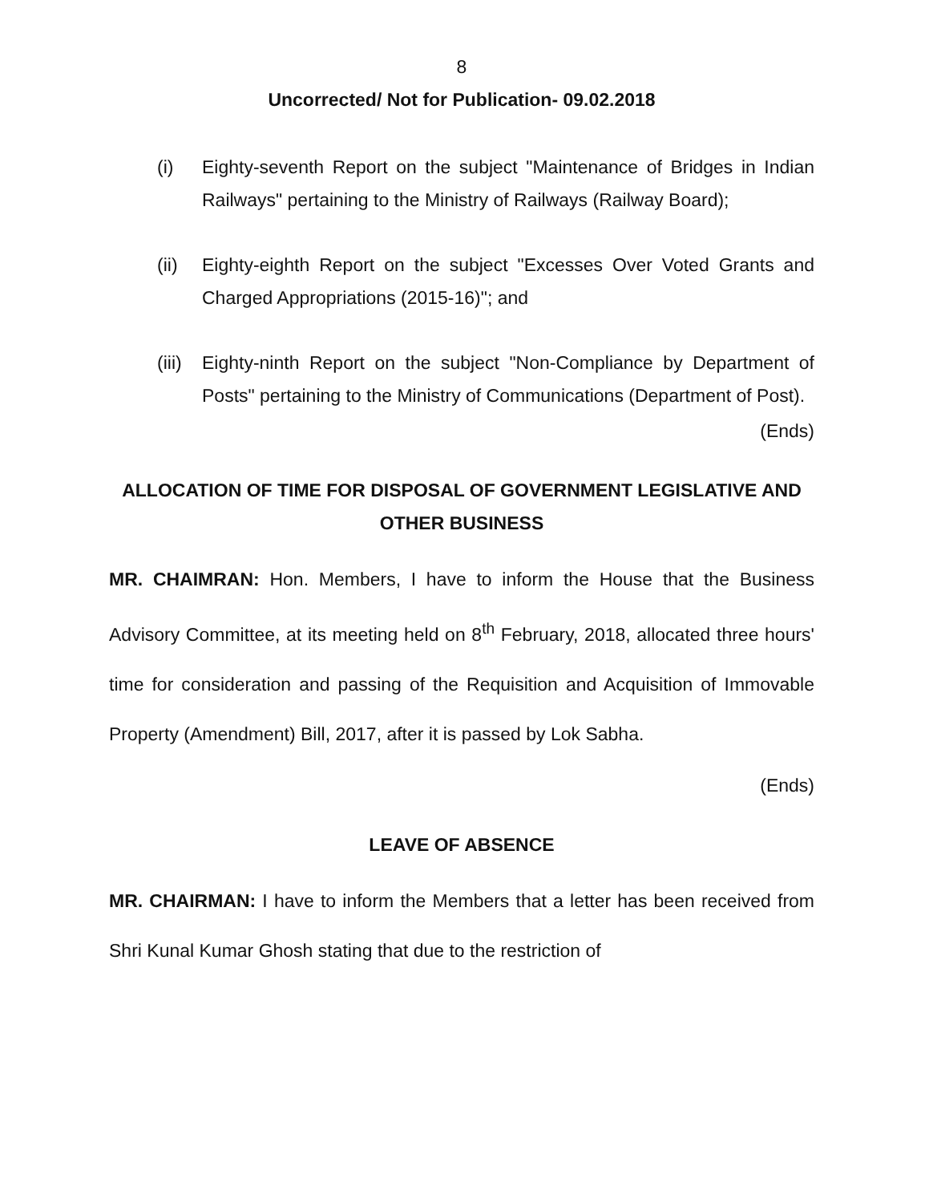8
Uncorrected/ Not for Publication- 09.02.2018
(i) Eighty-seventh Report on the subject "Maintenance of Bridges in Indian Railways" pertaining to the Ministry of Railways (Railway Board);
(ii) Eighty-eighth Report on the subject "Excesses Over Voted Grants and Charged Appropriations (2015-16)"; and
(iii) Eighty-ninth Report on the subject "Non-Compliance by Department of Posts" pertaining to the Ministry of Communications (Department of Post).
(Ends)
ALLOCATION OF TIME FOR DISPOSAL OF GOVERNMENT LEGISLATIVE AND OTHER BUSINESS
MR. CHAIMRAN: Hon. Members, I have to inform the House that the Business Advisory Committee, at its meeting held on 8<sup>th</sup> February, 2018, allocated three hours' time for consideration and passing of the Requisition and Acquisition of Immovable Property (Amendment) Bill, 2017, after it is passed by Lok Sabha.
(Ends)
LEAVE OF ABSENCE
MR. CHAIRMAN: I have to inform the Members that a letter has been received from Shri Kunal Kumar Ghosh stating that due to the restriction of